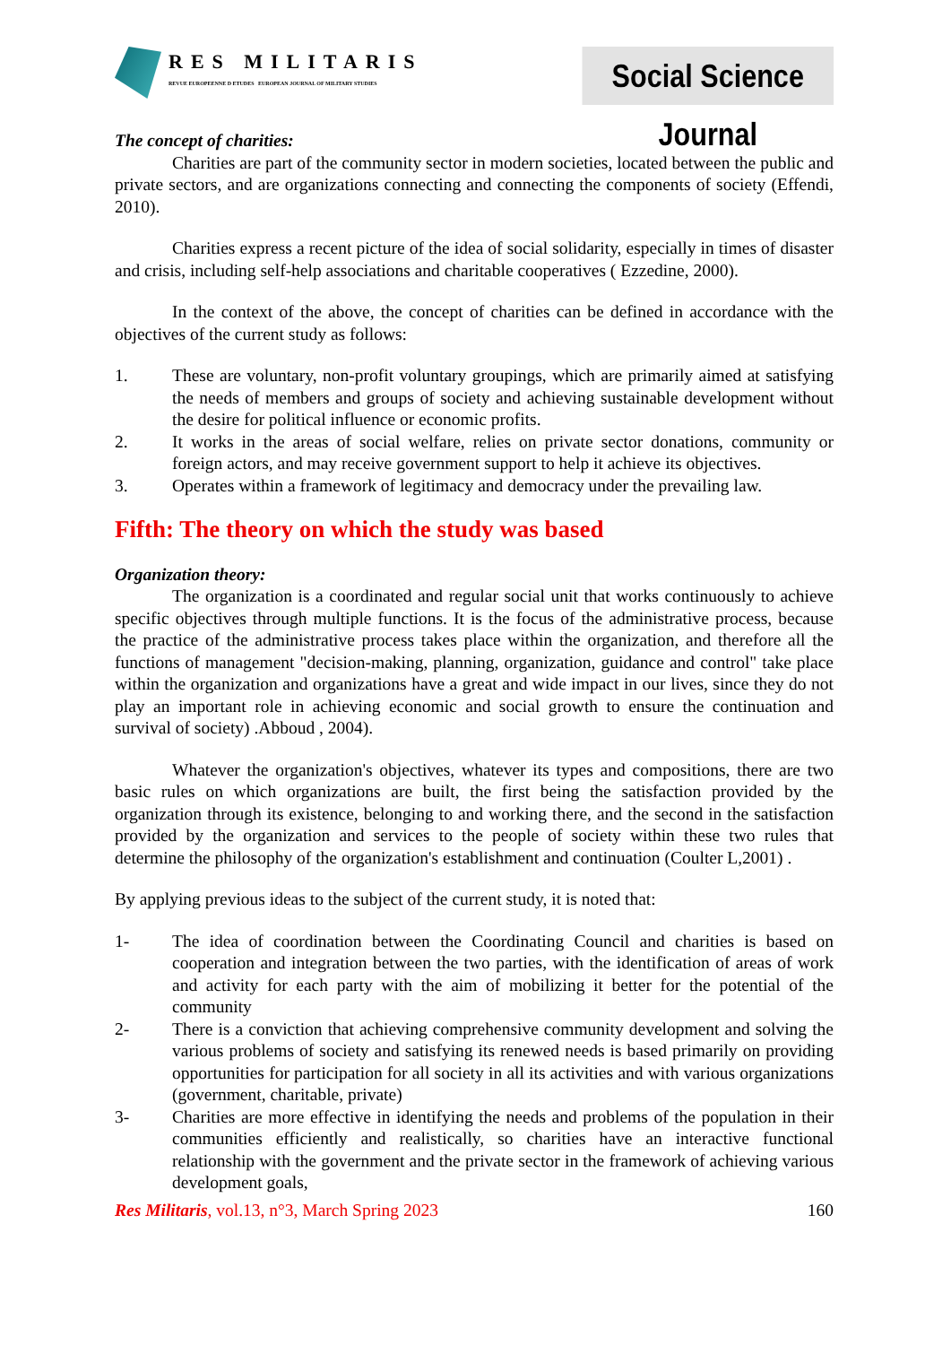RES MILITARIS
REVUE EUROPEENNE D ETUDES EUROPEAN JOURNAL OF MILITARY STUDIES
Social Science Journal
The concept of charities:
Charities are part of the community sector in modern societies, located between the public and private sectors, and are organizations connecting and connecting the components of society (Effendi, 2010).
Charities express a recent picture of the idea of social solidarity, especially in times of disaster and crisis, including self-help associations and charitable cooperatives ( Ezzedine, 2000).
In the context of the above, the concept of charities can be defined in accordance with the objectives of the current study as follows:
1. These are voluntary, non-profit voluntary groupings, which are primarily aimed at satisfying the needs of members and groups of society and achieving sustainable development without the desire for political influence or economic profits.
2. It works in the areas of social welfare, relies on private sector donations, community or foreign actors, and may receive government support to help it achieve its objectives.
3. Operates within a framework of legitimacy and democracy under the prevailing law.
Fifth: The theory on which the study was based
Organization theory:
The organization is a coordinated and regular social unit that works continuously to achieve specific objectives through multiple functions. It is the focus of the administrative process, because the practice of the administrative process takes place within the organization, and therefore all the functions of management "decision-making, planning, organization, guidance and control" take place within the organization and organizations have a great and wide impact in our lives, since they do not play an important role in achieving economic and social growth to ensure the continuation and survival of society) .Abboud , 2004).
Whatever the organization's objectives, whatever its types and compositions, there are two basic rules on which organizations are built, the first being the satisfaction provided by the organization through its existence, belonging to and working there, and the second in the satisfaction provided by the organization and services to the people of society within these two rules that determine the philosophy of the organization's establishment and continuation (Coulter L,2001) .
By applying previous ideas to the subject of the current study, it is noted that:
1- The idea of coordination between the Coordinating Council and charities is based on cooperation and integration between the two parties, with the identification of areas of work and activity for each party with the aim of mobilizing it better for the potential of the community
2- There is a conviction that achieving comprehensive community development and solving the various problems of society and satisfying its renewed needs is based primarily on providing opportunities for participation for all society in all its activities and with various organizations (government, charitable, private)
3- Charities are more effective in identifying the needs and problems of the population in their communities efficiently and realistically, so charities have an interactive functional relationship with the government and the private sector in the framework of achieving various development goals,
Res Militaris, vol.13, n°3, March Spring 2023 160